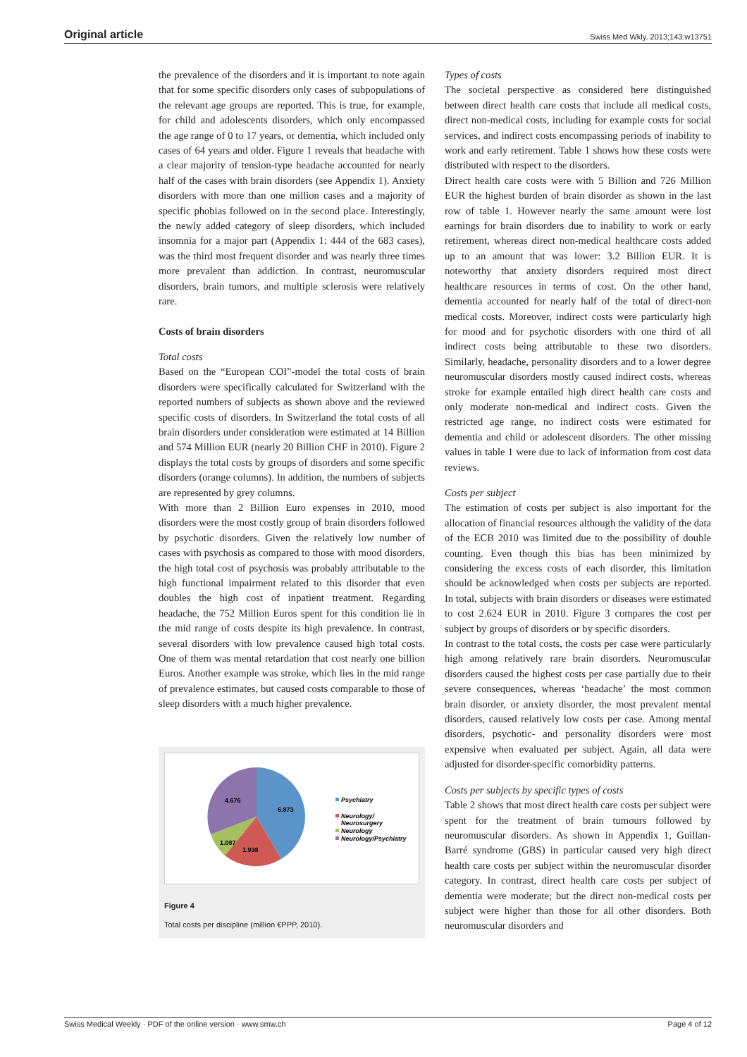Original article Swiss Med Wkly. 2013;143:w13751
the prevalence of the disorders and it is important to note again that for some specific disorders only cases of subpopulations of the relevant age groups are reported. This is true, for example, for child and adolescents disorders, which only encompassed the age range of 0 to 17 years, or dementia, which included only cases of 64 years and older. Figure 1 reveals that headache with a clear majority of tension-type headache accounted for nearly half of the cases with brain disorders (see Appendix 1). Anxiety disorders with more than one million cases and a majority of specific phobias followed on in the second place. Interestingly, the newly added category of sleep disorders, which included insomnia for a major part (Appendix 1: 444 of the 683 cases), was the third most frequent disorder and was nearly three times more prevalent than addiction. In contrast, neuromuscular disorders, brain tumors, and multiple sclerosis were relatively rare.
Costs of brain disorders
Total costs
Based on the “European COI”-model the total costs of brain disorders were specifically calculated for Switzerland with the reported numbers of subjects as shown above and the reviewed specific costs of disorders. In Switzerland the total costs of all brain disorders under consideration were estimated at 14 Billion and 574 Million EUR (nearly 20 Billion CHF in 2010). Figure 2 displays the total costs by groups of disorders and some specific disorders (orange columns). In addition, the numbers of subjects are represented by grey columns.
With more than 2 Billion Euro expenses in 2010, mood disorders were the most costly group of brain disorders followed by psychotic disorders. Given the relatively low number of cases with psychosis as compared to those with mood disorders, the high total cost of psychosis was probably attributable to the high functional impairment related to this disorder that even doubles the high cost of inpatient treatment. Regarding headache, the 752 Million Euros spent for this condition lie in the mid range of costs despite its high prevalence. In contrast, several disorders with low prevalence caused high total costs. One of them was mental retardation that cost nearly one billion Euros. Another example was stroke, which lies in the mid range of prevalence estimates, but caused costs comparable to those of sleep disorders with a much higher prevalence.
6.873
4.676
1.938
1.087
Psychiatry
Neurology/
Neurosurgery
Neurology
Neurology/Psychiatry
Figure 4
Total costs per discipline (million €PPP, 2010).
Types of costs
The societal perspective as considered here distinguished between direct health care costs that include all medical costs, direct non-medical costs, including for example costs for social services, and indirect costs encompassing periods of inability to work and early retirement. Table 1 shows how these costs were distributed with respect to the disorders.
Direct health care costs were with 5 Billion and 726 Million EUR the highest burden of brain disorder as shown in the last row of table 1. However nearly the same amount were lost earnings for brain disorders due to inability to work or early retirement, whereas direct non-medical healthcare costs added up to an amount that was lower: 3.2 Billion EUR. It is noteworthy that anxiety disorders required most direct healthcare resources in terms of cost. On the other hand, dementia accounted for nearly half of the total of direct-non medical costs. Moreover, indirect costs were particularly high for mood and for psychotic disorders with one third of all indirect costs being attributable to these two disorders. Similarly, headache, personality disorders and to a lower degree neuromuscular disorders mostly caused indirect costs, whereas stroke for example entailed high direct health care costs and only moderate non-medical and indirect costs. Given the restricted age range, no indirect costs were estimated for dementia and child or adolescent disorders. The other missing values in table 1 were due to lack of information from cost data reviews.
Costs per subject
The estimation of costs per subject is also important for the allocation of financial resources although the validity of the data of the ECB 2010 was limited due to the possibility of double counting. Even though this bias has been minimized by considering the excess costs of each disorder, this limitation should be acknowledged when costs per subjects are reported. In total, subjects with brain disorders or diseases were estimated to cost 2.624 EUR in 2010. Figure 3 compares the cost per subject by groups of disorders or by specific disorders.
In contrast to the total costs, the costs per case were particularly high among relatively rare brain disorders. Neuromuscular disorders caused the highest costs per case partially due to their severe consequences, whereas ‘headache’ the most common brain disorder, or anxiety disorder, the most prevalent mental disorders, caused relatively low costs per case. Among mental disorders, psychotic- and personality disorders were most expensive when evaluated per subject. Again, all data were adjusted for disorder-specific comorbidity patterns.
Costs per subjects by specific types of costs
Table 2 shows that most direct health care costs per subject were spent for the treatment of brain tumours followed by neuromuscular disorders. As shown in Appendix 1, Guillan-Barré syndrome (GBS) in particular caused very high direct health care costs per subject within the neuromuscular disorder category. In contrast, direct health care costs per subject of dementia were moderate; but the direct non-medical costs per subject were higher than those for all other disorders. Both neuromuscular disorders and
Swiss Medical Weekly · PDF of the online version · www.smw.ch Page 4 of 12